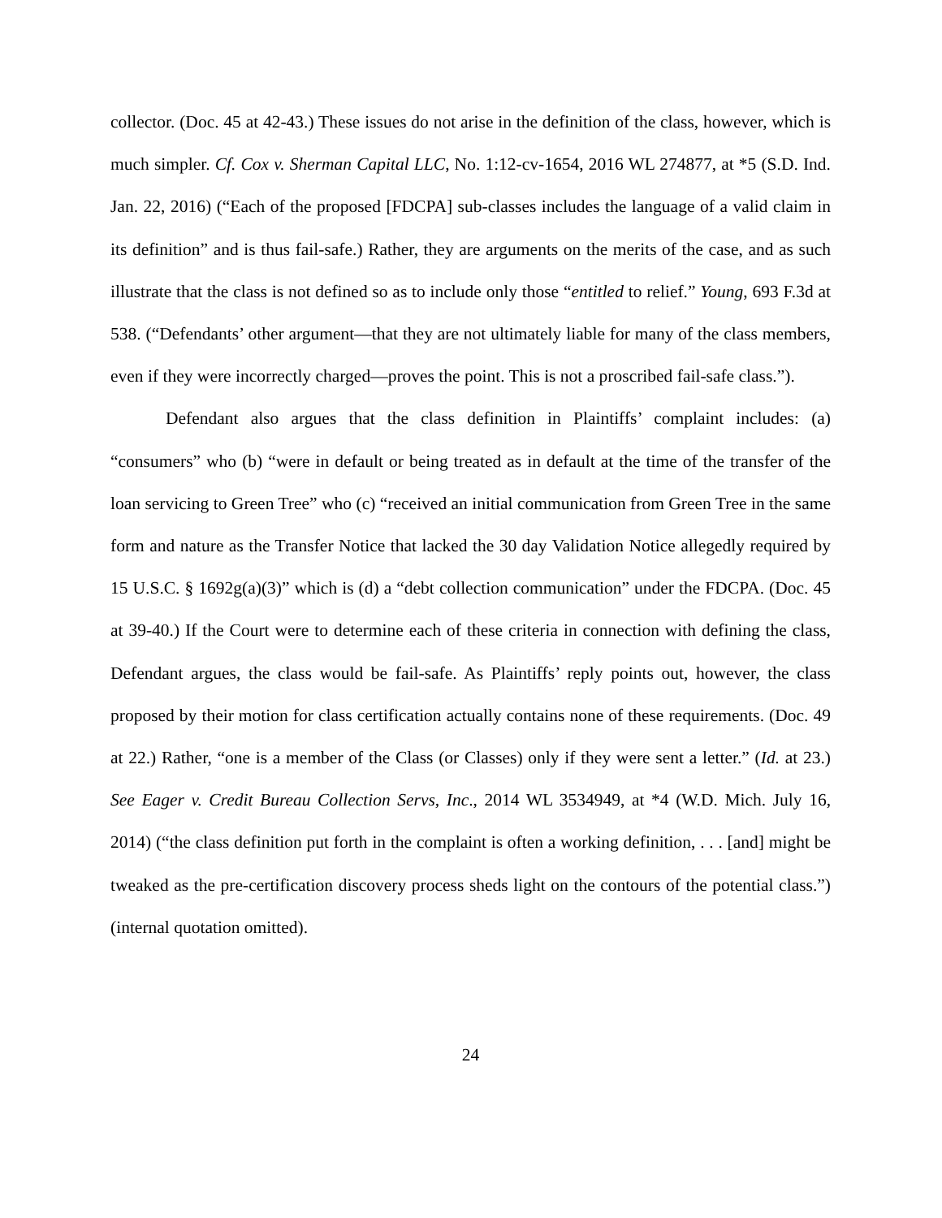collector. (Doc. 45 at 42-43.) These issues do not arise in the definition of the class, however, which is much simpler. Cf. Cox v. Sherman Capital LLC, No. 1:12-cv-1654, 2016 WL 274877, at *5 (S.D. Ind. Jan. 22, 2016) (“Each of the proposed [FDCPA] sub-classes includes the language of a valid claim in its definition” and is thus fail-safe.) Rather, they are arguments on the merits of the case, and as such illustrate that the class is not defined so as to include only those “entitled to relief.” Young, 693 F.3d at 538. (“Defendants’ other argument—that they are not ultimately liable for many of the class members, even if they were incorrectly charged—proves the point. This is not a proscribed fail-safe class.”).
Defendant also argues that the class definition in Plaintiffs’ complaint includes: (a) “consumers” who (b) “were in default or being treated as in default at the time of the transfer of the loan servicing to Green Tree” who (c) “received an initial communication from Green Tree in the same form and nature as the Transfer Notice that lacked the 30 day Validation Notice allegedly required by 15 U.S.C. § 1692g(a)(3)” which is (d) a “debt collection communication” under the FDCPA. (Doc. 45 at 39-40.) If the Court were to determine each of these criteria in connection with defining the class, Defendant argues, the class would be fail-safe. As Plaintiffs’ reply points out, however, the class proposed by their motion for class certification actually contains none of these requirements. (Doc. 49 at 22.) Rather, “one is a member of the Class (or Classes) only if they were sent a letter.” (Id. at 23.) See Eager v. Credit Bureau Collection Servs, Inc., 2014 WL 3534949, at *4 (W.D. Mich. July 16, 2014) (“the class definition put forth in the complaint is often a working definition, . . . [and] might be tweaked as the pre-certification discovery process sheds light on the contours of the potential class.”) (internal quotation omitted).
24